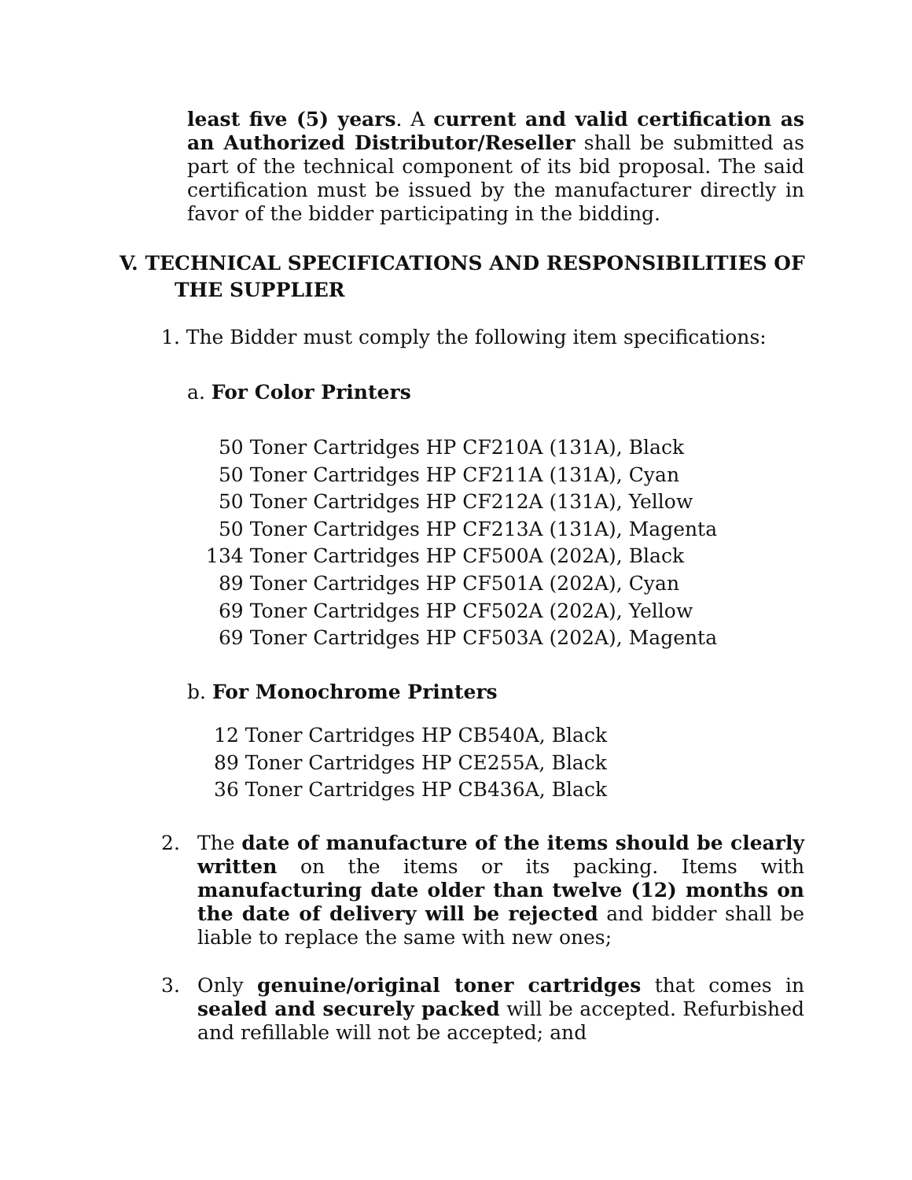least five (5) years. A current and valid certification as an Authorized Distributor/Reseller shall be submitted as part of the technical component of its bid proposal. The said certification must be issued by the manufacturer directly in favor of the bidder participating in the bidding.
V. TECHNICAL SPECIFICATIONS AND RESPONSIBILITIES OF
THE SUPPLIER
1. The Bidder must comply the following item specifications:
a. For Color Printers
50 Toner Cartridges HP CF210A (131A), Black
50 Toner Cartridges HP CF211A (131A), Cyan
50 Toner Cartridges HP CF212A (131A), Yellow
50 Toner Cartridges HP CF213A (131A), Magenta
134 Toner Cartridges HP CF500A (202A), Black
89 Toner Cartridges HP CF501A (202A), Cyan
69 Toner Cartridges HP CF502A (202A), Yellow
69 Toner Cartridges HP CF503A (202A), Magenta
b. For Monochrome Printers
12 Toner Cartridges HP CB540A, Black
89 Toner Cartridges HP CE255A, Black
36 Toner Cartridges HP CB436A, Black
2. The date of manufacture of the items should be clearly written on the items or its packing. Items with manufacturing date older than twelve (12) months on the date of delivery will be rejected and bidder shall be liable to replace the same with new ones;
3. Only genuine/original toner cartridges that comes in sealed and securely packed will be accepted. Refurbished and refillable will not be accepted; and